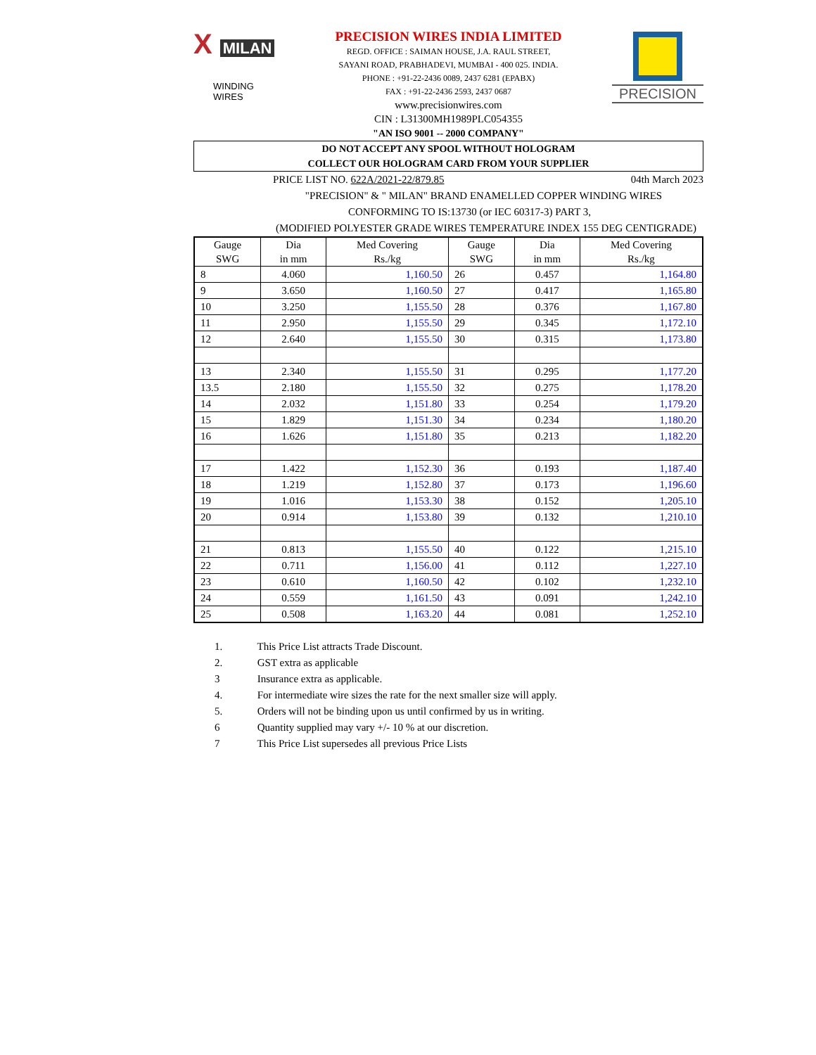X MILAN
WINDING WIRES
PRECISION WIRES INDIA LIMITED
REGD. OFFICE : SAIMAN HOUSE, J.A. RAUL STREET,
SAYANI ROAD, PRABHADEVI, MUMBAI - 400 025. INDIA.
PHONE : +91-22-2436 0089, 2437 6281 (EPABX)
FAX : +91-22-2436 2593, 2437 0687
www.precisionwires.com
CIN : L31300MH1989PLC054355
"AN ISO 9001 -- 2000 COMPANY"
PRECISION
DO NOT ACCEPT ANY SPOOL WITHOUT HOLOGRAM
COLLECT OUR HOLOGRAM CARD FROM YOUR SUPPLIER
PRICE LIST NO. 622A/2021-22/879.85 04th March 2023
"PRECISION" & " MILAN" BRAND ENAMELLED COPPER WINDING WIRES
CONFORMING TO IS:13730 (or IEC 60317-3) PART 3,
(MODIFIED POLYESTER GRADE WIRES TEMPERATURE INDEX 155 DEG CENTIGRADE)
| Gauge SWG | Dia in mm | Med Covering Rs./kg | Gauge SWG | Dia in mm | Med Covering Rs./kg |
| --- | --- | --- | --- | --- | --- |
| 8 | 4.060 | 1,160.50 | 26 | 0.457 | 1,164.80 |
| 9 | 3.650 | 1,160.50 | 27 | 0.417 | 1,165.80 |
| 10 | 3.250 | 1,155.50 | 28 | 0.376 | 1,167.80 |
| 11 | 2.950 | 1,155.50 | 29 | 0.345 | 1,172.10 |
| 12 | 2.640 | 1,155.50 | 30 | 0.315 | 1,173.80 |
| 13 | 2.340 | 1,155.50 | 31 | 0.295 | 1,177.20 |
| 13.5 | 2.180 | 1,155.50 | 32 | 0.275 | 1,178.20 |
| 14 | 2.032 | 1,151.80 | 33 | 0.254 | 1,179.20 |
| 15 | 1.829 | 1,151.30 | 34 | 0.234 | 1,180.20 |
| 16 | 1.626 | 1,151.80 | 35 | 0.213 | 1,182.20 |
| 17 | 1.422 | 1,152.30 | 36 | 0.193 | 1,187.40 |
| 18 | 1.219 | 1,152.80 | 37 | 0.173 | 1,196.60 |
| 19 | 1.016 | 1,153.30 | 38 | 0.152 | 1,205.10 |
| 20 | 0.914 | 1,153.80 | 39 | 0.132 | 1,210.10 |
| 21 | 0.813 | 1,155.50 | 40 | 0.122 | 1,215.10 |
| 22 | 0.711 | 1,156.00 | 41 | 0.112 | 1,227.10 |
| 23 | 0.610 | 1,160.50 | 42 | 0.102 | 1,232.10 |
| 24 | 0.559 | 1,161.50 | 43 | 0.091 | 1,242.10 |
| 25 | 0.508 | 1,163.20 | 44 | 0.081 | 1,252.10 |
1. This Price List attracts Trade Discount.
2. GST extra as applicable
3 Insurance extra as applicable.
4. For intermediate wire sizes the rate for the next smaller size will apply.
5. Orders will not be binding upon us until confirmed by us in writing.
6 Quantity supplied may vary +/- 10 % at our discretion.
7 This Price List supersedes all previous Price Lists